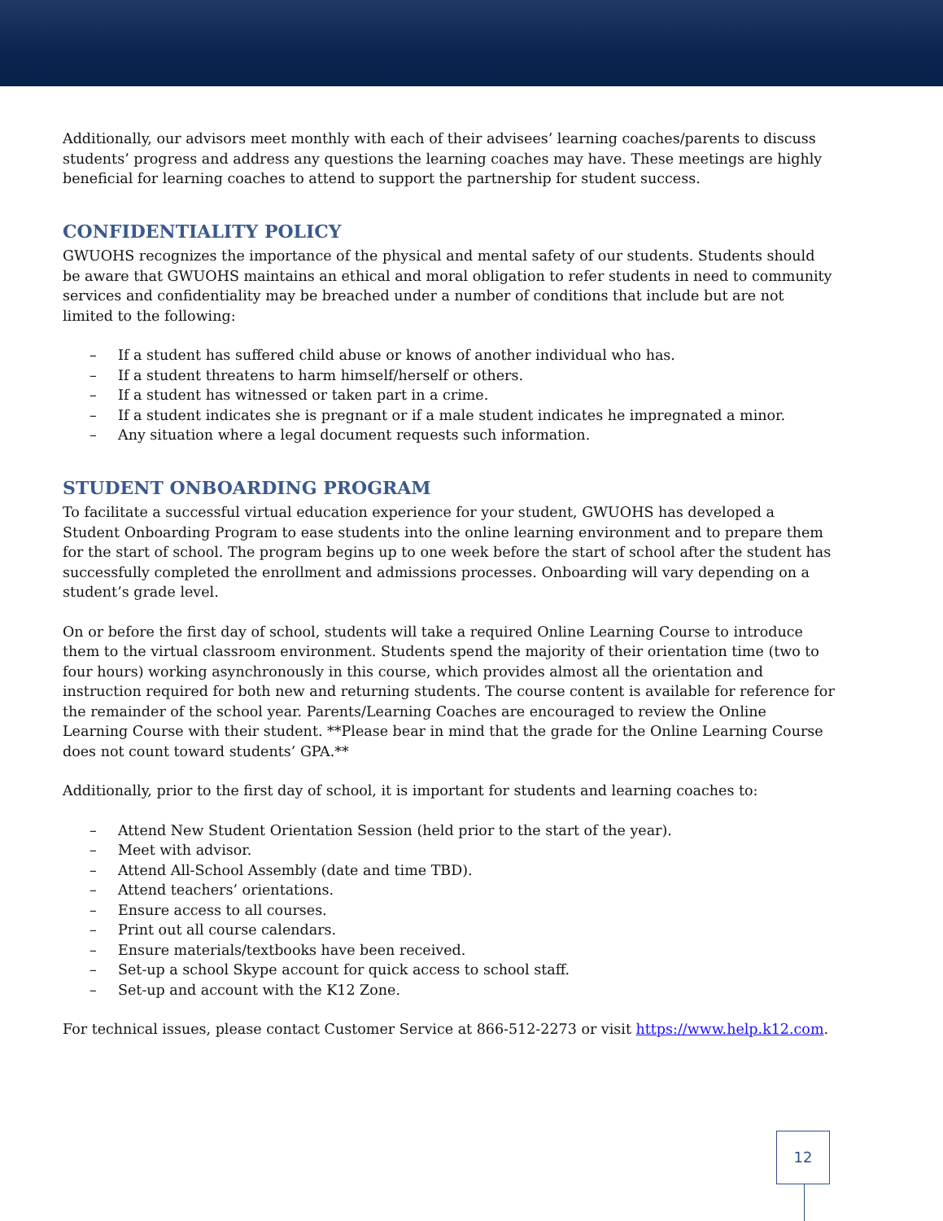Additionally, our advisors meet monthly with each of their advisees’ learning coaches/parents to discuss students’ progress and address any questions the learning coaches may have. These meetings are highly beneficial for learning coaches to attend to support the partnership for student success.
CONFIDENTIALITY POLICY
GWUOHS recognizes the importance of the physical and mental safety of our students. Students should be aware that GWUOHS maintains an ethical and moral obligation to refer students in need to community services and confidentiality may be breached under a number of conditions that include but are not limited to the following:
– If a student has suffered child abuse or knows of another individual who has.
– If a student threatens to harm himself/herself or others.
– If a student has witnessed or taken part in a crime.
– If a student indicates she is pregnant or if a male student indicates he impregnated a minor.
– Any situation where a legal document requests such information.
STUDENT ONBOARDING PROGRAM
To facilitate a successful virtual education experience for your student, GWUOHS has developed a Student Onboarding Program to ease students into the online learning environment and to prepare them for the start of school. The program begins up to one week before the start of school after the student has successfully completed the enrollment and admissions processes. Onboarding will vary depending on a student’s grade level.
On or before the first day of school, students will take a required Online Learning Course to introduce them to the virtual classroom environment. Students spend the majority of their orientation time (two to four hours) working asynchronously in this course, which provides almost all the orientation and instruction required for both new and returning students. The course content is available for reference for the remainder of the school year. Parents/Learning Coaches are encouraged to review the Online Learning Course with their student. **Please bear in mind that the grade for the Online Learning Course does not count toward students’ GPA.**
Additionally, prior to the first day of school, it is important for students and learning coaches to:
– Attend New Student Orientation Session (held prior to the start of the year).
– Meet with advisor.
– Attend All-School Assembly (date and time TBD).
– Attend teachers’ orientations.
– Ensure access to all courses.
– Print out all course calendars.
– Ensure materials/textbooks have been received.
– Set-up a school Skype account for quick access to school staff.
– Set-up and account with the K12 Zone.
For technical issues, please contact Customer Service at 866-512-2273 or visit https://www.help.k12.com.
12